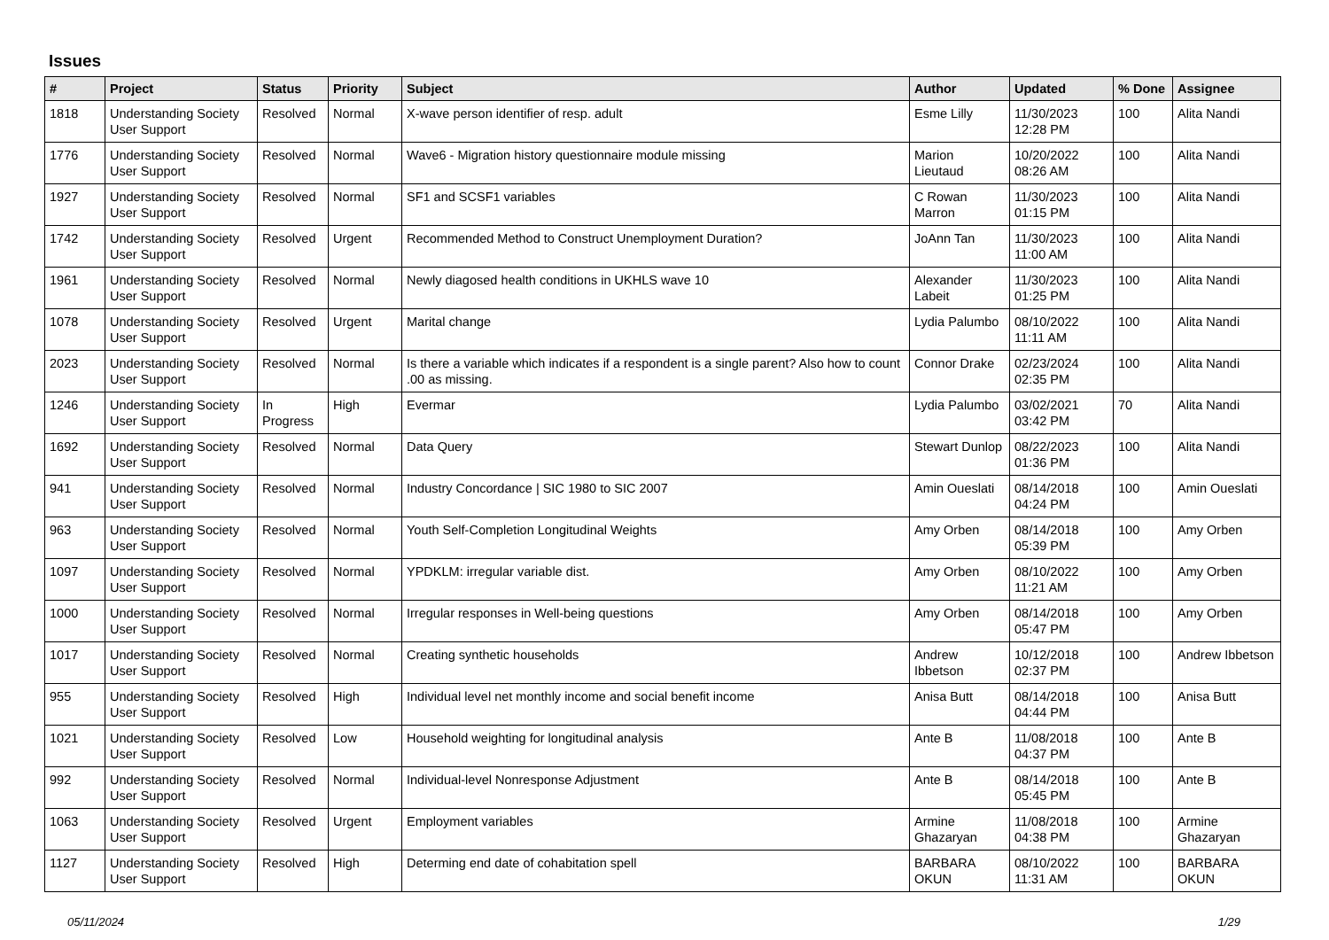Issues
| # | Project | Status | Priority | Subject | Author | Updated | % Done | Assignee |
| --- | --- | --- | --- | --- | --- | --- | --- | --- |
| 1818 | Understanding Society User Support | Resolved | Normal | X-wave person identifier of resp. adult | Esme Lilly | 11/30/2023 12:28 PM | 100 | Alita Nandi |
| 1776 | Understanding Society User Support | Resolved | Normal | Wave6 - Migration history questionnaire module missing | Marion Lieutaud | 10/20/2022 08:26 AM | 100 | Alita Nandi |
| 1927 | Understanding Society User Support | Resolved | Normal | SF1 and SCSF1 variables | C Rowan Marron | 11/30/2023 01:15 PM | 100 | Alita Nandi |
| 1742 | Understanding Society User Support | Resolved | Urgent | Recommended Method to Construct Unemployment Duration? | JoAnn Tan | 11/30/2023 11:00 AM | 100 | Alita Nandi |
| 1961 | Understanding Society User Support | Resolved | Normal | Newly diagosed health conditions in UKHLS wave 10 | Alexander Labeit | 11/30/2023 01:25 PM | 100 | Alita Nandi |
| 1078 | Understanding Society User Support | Resolved | Urgent | Marital change | Lydia Palumbo | 08/10/2022 11:11 AM | 100 | Alita Nandi |
| 2023 | Understanding Society User Support | Resolved | Normal | Is there a variable which indicates if a respondent is a single parent? Also how to count .00 as missing. | Connor Drake | 02/23/2024 02:35 PM | 100 | Alita Nandi |
| 1246 | Understanding Society User Support | In Progress | High | Evermar | Lydia Palumbo | 03/02/2021 03:42 PM | 70 | Alita Nandi |
| 1692 | Understanding Society User Support | Resolved | Normal | Data Query | Stewart Dunlop | 08/22/2023 01:36 PM | 100 | Alita Nandi |
| 941 | Understanding Society User Support | Resolved | Normal | Industry Concordance / SIC 1980 to SIC 2007 | Amin Oueslati | 08/14/2018 04:24 PM | 100 | Amin Oueslati |
| 963 | Understanding Society User Support | Resolved | Normal | Youth Self-Completion Longitudinal Weights | Amy Orben | 08/14/2018 05:39 PM | 100 | Amy Orben |
| 1097 | Understanding Society User Support | Resolved | Normal | YPDKLM: irregular variable dist. | Amy Orben | 08/10/2022 11:21 AM | 100 | Amy Orben |
| 1000 | Understanding Society User Support | Resolved | Normal | Irregular responses in Well-being questions | Amy Orben | 08/14/2018 05:47 PM | 100 | Amy Orben |
| 1017 | Understanding Society User Support | Resolved | Normal | Creating synthetic households | Andrew Ibbetson | 10/12/2018 02:37 PM | 100 | Andrew Ibbetson |
| 955 | Understanding Society User Support | Resolved | High | Individual level net monthly income and social benefit income | Anisa Butt | 08/14/2018 04:44 PM | 100 | Anisa Butt |
| 1021 | Understanding Society User Support | Resolved | Low | Household weighting for longitudinal analysis | Ante B | 11/08/2018 04:37 PM | 100 | Ante B |
| 992 | Understanding Society User Support | Resolved | Normal | Individual-level Nonresponse Adjustment | Ante B | 08/14/2018 05:45 PM | 100 | Ante B |
| 1063 | Understanding Society User Support | Resolved | Urgent | Employment variables | Armine Ghazaryan | 11/08/2018 04:38 PM | 100 | Armine Ghazaryan |
| 1127 | Understanding Society User Support | Resolved | High | Determing end date of cohabitation spell | BARBARA OKUN | 08/10/2022 11:31 AM | 100 | BARBARA OKUN |
05/11/2024 1/29